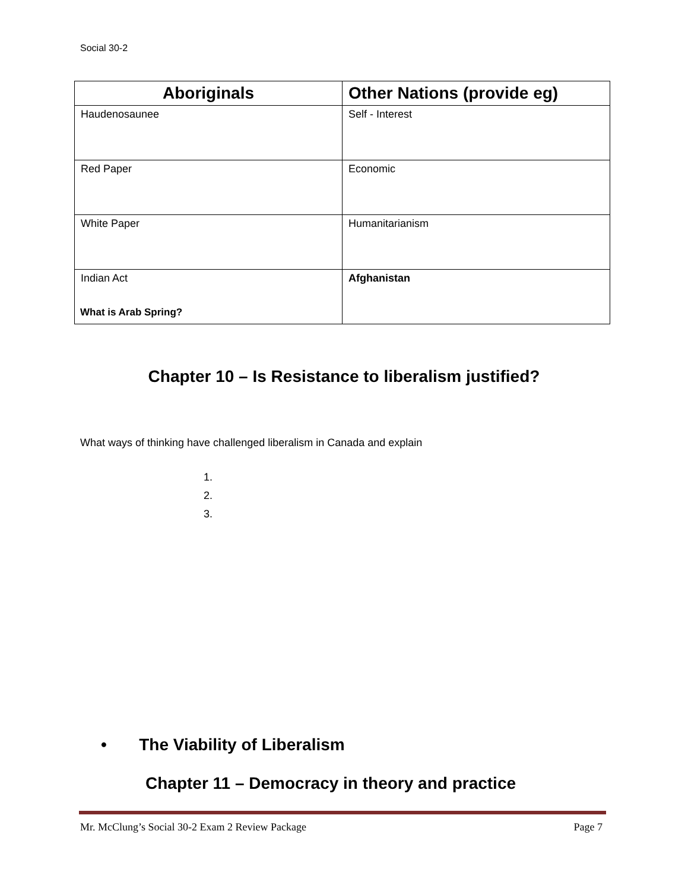Social 30-2
| Aboriginals | Other Nations (provide eg) |
| --- | --- |
| Haudenosaunee | Self - Interest |
| Red Paper | Economic |
| White Paper | Humanitarianism |
| Indian Act | Afghanistan |
What is Arab Spring?
Chapter 10 – Is Resistance to liberalism justified?
What ways of thinking have challenged liberalism in Canada and explain
1.
2.
3.
• The Viability of Liberalism
Chapter 11 – Democracy in theory and practice
Mr. McClung’s Social 30-2 Exam 2 Review Package Page 7